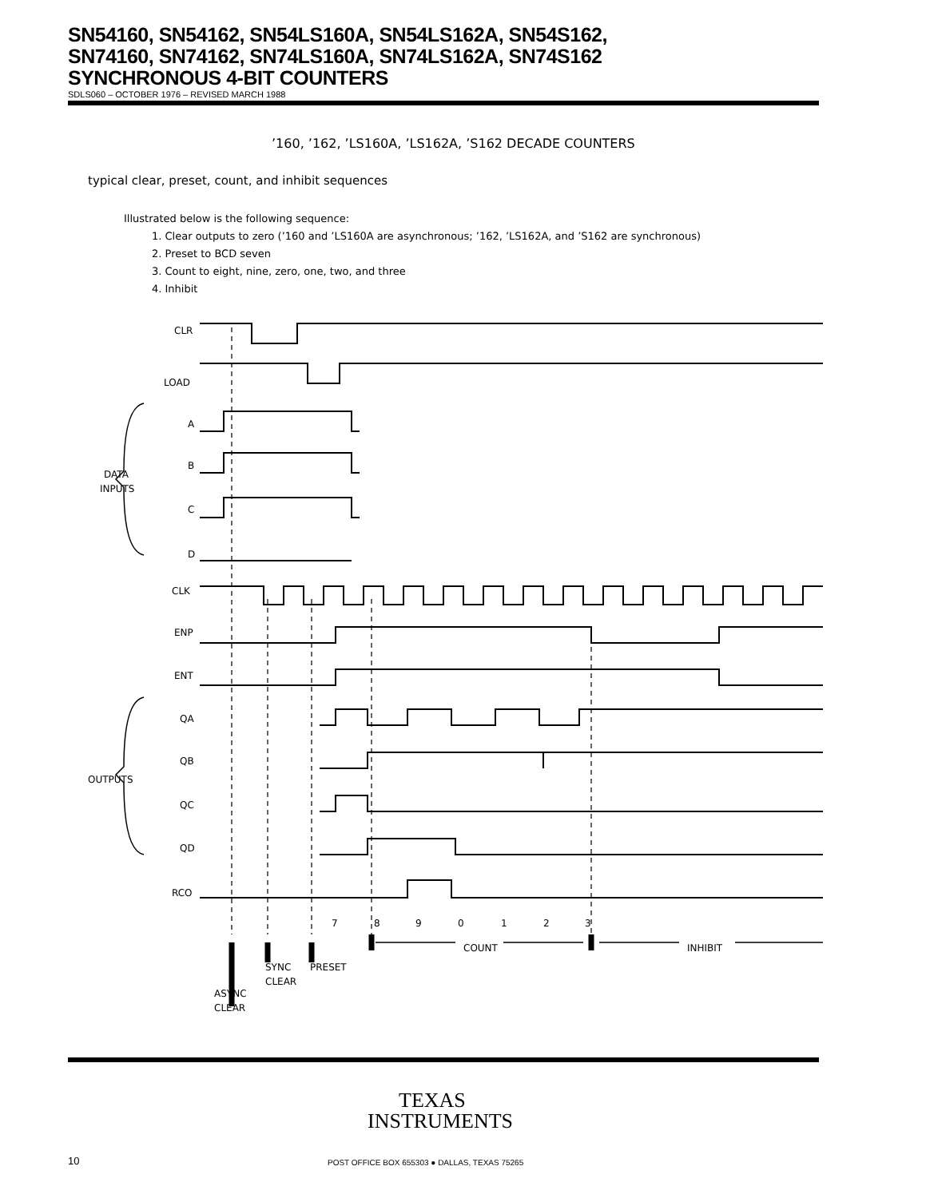SN54160, SN54162, SN54LS160A, SN54LS162A, SN54S162,
SN74160, SN74162, SN74LS160A, SN74LS162A, SN74S162
SYNCHRONOUS 4-BIT COUNTERS
SDLS060 – OCTOBER 1976 – REVISED MARCH 1988
’160, ’162, ’LS160A, ’LS162A, ’S162 DECADE COUNTERS
typical clear, preset, count, and inhibit sequences
Illustrated below is the following sequence:
1. Clear outputs to zero (’160 and ’LS160A are asynchronous; ’162, ’LS162A, and ’S162 are synchronous)
2. Preset to BCD seven
3. Count to eight, nine, zero, one, two, and three
4. Inhibit
CLR
LOAD
A
B
C
D
DATA
INPUTS
CLK
ENP
ENT
QA
QB
QC
QD
OUTPUTS
RCO
7
8
9
0
1
2
3
COUNT
INHIBIT
SYNC
CLEAR
PRESET
ASYNC
CLEAR
TEXAS
INSTRUMENTS
10
POST OFFICE BOX 655303 ● DALLAS, TEXAS 75265